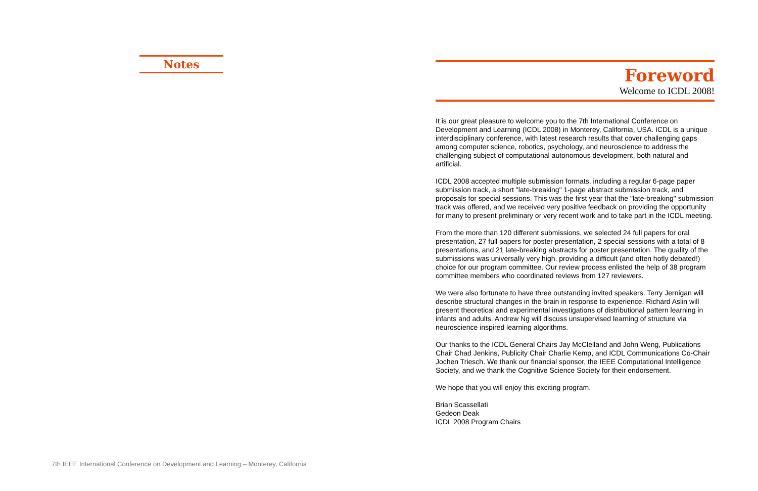Notes
7th IEEE International Conference on Development and Learning – Monterey, California
Foreword
Welcome to ICDL 2008!
It is our great pleasure to welcome you to the 7th International Conference on Development and Learning (ICDL 2008) in Monterey, California, USA. ICDL is a unique interdisciplinary conference, with latest research results that cover challenging gaps among computer science, robotics, psychology, and neuroscience to address the challenging subject of computational autonomous development, both natural and artificial.
ICDL 2008 accepted multiple submission formats, including a regular 6-page paper submission track, a short "late-breaking" 1-page abstract submission track, and proposals for special sessions. This was the first year that the "late-breaking" submission track was offered, and we received very positive feedback on providing the opportunity for many to present preliminary or very recent work and to take part in the ICDL meeting.
From the more than 120 different submissions, we selected 24 full papers for oral presentation, 27 full papers for poster presentation, 2 special sessions with a total of 8 presentations, and 21 late-breaking abstracts for poster presentation. The quality of the submissions was universally very high, providing a difficult (and often hotly debated!) choice for our program committee. Our review process enlisted the help of 38 program committee members who coordinated reviews from 127 reviewers.
We were also fortunate to have three outstanding invited speakers. Terry Jernigan will describe structural changes in the brain in response to experience. Richard Aslin will present theoretical and experimental investigations of distributional pattern learning in infants and adults. Andrew Ng will discuss unsupervised learning of structure via neuroscience inspired learning algorithms.
Our thanks to the ICDL General Chairs Jay McClelland and John Weng, Publications Chair Chad Jenkins, Publicity Chair Charlie Kemp, and ICDL Communications Co-Chair Jochen Triesch. We thank our financial sponsor, the IEEE Computational Intelligence Society, and we thank the Cognitive Science Society for their endorsement.
We hope that you will enjoy this exciting program.
Brian Scassellati
Gedeon Deak
ICDL 2008 Program Chairs